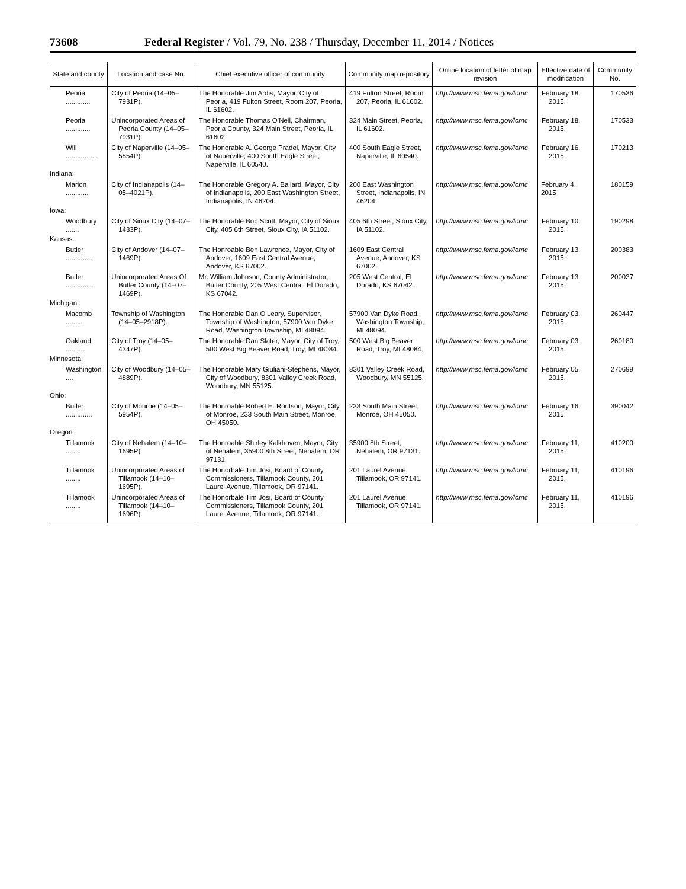73608 Federal Register / Vol. 79, No. 238 / Thursday, December 11, 2014 / Notices
| State and county | Location and case No. | Chief executive officer of community | Community map repository | Online location of letter of map revision | Effective date of modification | Community No. |
| --- | --- | --- | --- | --- | --- | --- |
| Peoria ............. | City of Peoria (14–05–7931P). | The Honorable Jim Ardis, Mayor, City of Peoria, 419 Fulton Street, Room 207, Peoria, IL 61602. | 419 Fulton Street, Room 207, Peoria, IL 61602. | http://www.msc.fema.gov/lomc | February 18, 2015. | 170536 |
| Peoria ............. | Unincorporated Areas of Peoria County (14–05–7931P). | The Honorable Thomas O’Neil, Chairman, Peoria County, 324 Main Street, Peoria, IL 61602. | 324 Main Street, Peoria, IL 61602. | http://www.msc.fema.gov/lomc | February 18, 2015. | 170533 |
| Will ................. | City of Naperville (14–05–5854P). | The Honorable A. George Pradel, Mayor, City of Naperville, 400 South Eagle Street, Naperville, IL 60540. | 400 South Eagle Street, Naperville, IL 60540. | http://www.msc.fema.gov/lomc | February 16, 2015. | 170213 |
| Indiana: | | | | | | |
| Marion ............ | City of Indianapolis (14–05–4021P). | The Honorable Gregory A. Ballard, Mayor, City of Indianapolis, 200 East Washington Street, Indianapolis, IN 46204. | 200 East Washington Street, Indianapolis, IN 46204. | http://www.msc.fema.gov/lomc | February 4, 2015 | 180159 |
| Iowa: | | | | | | |
| Woodbury ....... | City of Sioux City (14–07–1433P). | The Honorable Bob Scott, Mayor, City of Sioux City, 405 6th Street, Sioux City, IA 51102. | 405 6th Street, Sioux City, IA 51102. | http://www.msc.fema.gov/lomc | February 10, 2015. | 190298 |
| Kansas: | | | | | | |
| Butler .............. | City of Andover (14–07–1469P). | The Honroable Ben Lawrence, Mayor, City of Andover, 1609 East Central Avenue, Andover, KS 67002. | 1609 East Central Avenue, Andover, KS 67002. | http://www.msc.fema.gov/lomc | February 13, 2015. | 200383 |
| Butler .............. | Unincorporated Areas Of Butler County (14–07–1469P). | Mr. William Johnson, County Administrator, Butler County, 205 West Central, El Dorado, KS 67042. | 205 West Central, El Dorado, KS 67042. | http://www.msc.fema.gov/lomc | February 13, 2015. | 200037 |
| Michigan: | | | | | | |
| Macomb ......... | Township of Washington (14–05–2918P). | The Honorable Dan O’Leary, Supervisor, Township of Washington, 57900 Van Dyke Road, Washington Township, MI 48094. | 57900 Van Dyke Road, Washington Township, MI 48094. | http://www.msc.fema.gov/lomc | February 03, 2015. | 260447 |
| Oakland .......... | City of Troy (14–05–4347P). | The Honorable Dan Slater, Mayor, City of Troy, 500 West Big Beaver Road, Troy, MI 48084. | 500 West Big Beaver Road, Troy, MI 48084. | http://www.msc.fema.gov/lomc | February 03, 2015. | 260180 |
| Minnesota: | | | | | | |
| Washington .... | City of Woodbury (14–05–4889P). | The Honorable Mary Giuliani-Stephens, Mayor, City of Woodbury, 8301 Valley Creek Road, Woodbury, MN 55125. | 8301 Valley Creek Road, Woodbury, MN 55125. | http://www.msc.fema.gov/lomc | February 05, 2015. | 270699 |
| Ohio: | | | | | | |
| Butler .............. | City of Monroe (14–05–5954P). | The Honroable Robert E. Routson, Mayor, City of Monroe, 233 South Main Street, Monroe, OH 45050. | 233 South Main Street, Monroe, OH 45050. | http://www.msc.fema.gov/lomc | February 16, 2015. | 390042 |
| Oregon: | | | | | | |
| Tillamook ........ | City of Nehalem (14–10–1695P). | The Honroable Shirley Kalkhoven, Mayor, City of Nehalem, 35900 8th Street, Nehalem, OR 97131. | 35900 8th Street, Nehalem, OR 97131. | http://www.msc.fema.gov/lomc | February 11, 2015. | 410200 |
| Tillamook ........ | Unincorporated Areas of Tillamook (14–10–1695P). | The Honorbale Tim Josi, Board of County Commissioners, Tillamook County, 201 Laurel Avenue, Tillamook, OR 97141. | 201 Laurel Avenue, Tillamook, OR 97141. | http://www.msc.fema.gov/lomc | February 11, 2015. | 410196 |
| Tillamook ........ | Unincorporated Areas of Tillamook (14–10–1696P). | The Honorbale Tim Josi, Board of County Commissioners, Tillamook County, 201 Laurel Avenue, Tillamook, OR 97141. | 201 Laurel Avenue, Tillamook, OR 97141. | http://www.msc.fema.gov/lomc | February 11, 2015. | 410196 |